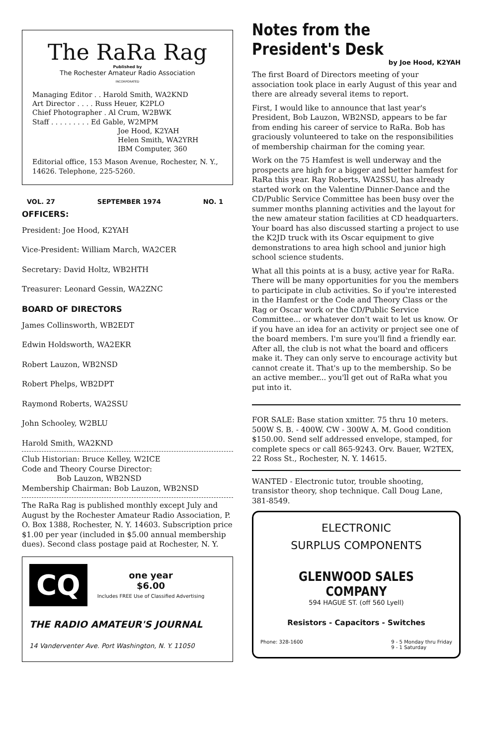The RaRa Rag
Published by
The Rochester Amateur Radio Association
INCORPORATED
Managing Editor . . Harold Smith, WA2KND
Art Director . . . . Russ Heuer, K2PLO
Chief Photographer . Al Crum, W2BWK
Staff . . . . . . . . . Ed Gable, W2MPM
Joe Hood, K2YAH
Helen Smith, WA2YRH
IBM Computer, 360
Editorial office, 153 Mason Avenue, Rochester, N. Y., 14626. Telephone, 225-5260.
VOL. 27 SEPTEMBER 1974 NO. 1
OFFICERS:
President: Joe Hood, K2YAH
Vice-President: William March, WA2CER
Secretary: David Holtz, WB2HTH
Treasurer: Leonard Gessin, WA2ZNC
BOARD OF DIRECTORS
James Collinsworth, WB2EDT
Edwin Holdsworth, WA2EKR
Robert Lauzon, WB2NSD
Robert Phelps, WB2DPT
Raymond Roberts, WA2SSU
John Schooley, W2BLU
Harold Smith, WA2KND
Club Historian: Bruce Kelley, W2ICE
Code and Theory Course Director:
Bob Lauzon, WB2NSD
Membership Chairman: Bob Lauzon, WB2NSD
The RaRa Rag is published monthly except July and August by the Rochester Amateur Radio Association, P. O. Box 1388, Rochester, N. Y. 14603. Subscription price $1.00 per year (included in $5.00 annual membership dues). Second class postage paid at Rochester, N. Y.
CQ
one year
$6.00
Includes FREE Use of Classified Advertising
THE RADIO AMATEUR'S JOURNAL
14 Vanderventer Ave. Port Washington, N. Y. 11050
Notes from the President's Desk
by Joe Hood, K2YAH
The first Board of Directors meeting of your association took place in early August of this year and there are already several items to report.
First, I would like to announce that last year's President, Bob Lauzon, WB2NSD, appears to be far from ending his career of service to RaRa. Bob has graciously volunteered to take on the responsibilities of membership chairman for the coming year.
Work on the 75 Hamfest is well underway and the prospects are high for a bigger and better hamfest for RaRa this year. Ray Roberts, WA2SSU, has already started work on the Valentine Dinner-Dance and the CD/Public Service Committee has been busy over the summer months planning activities and the layout for the new amateur station facilities at CD headquarters. Your board has also discussed starting a project to use the K2JD truck with its Oscar equipment to give demonstrations to area high school and junior high school science students.
What all this points at is a busy, active year for RaRa. There will be many opportunities for you the members to participate in club activities. So if you're interested in the Hamfest or the Code and Theory Class or the Rag or Oscar work or the CD/Public Service Committee... or whatever don't wait to let us know. Or if you have an idea for an activity or project see one of the board members. I'm sure you'll find a friendly ear. After all, the club is not what the board and officers make it. They can only serve to encourage activity but cannot create it. That's up to the membership. So be an active member... you'll get out of RaRa what you put into it.
FOR SALE: Base station xmitter. 75 thru 10 meters. 500W S. B. - 400W. CW - 300W A. M. Good condition $150.00. Send self addressed envelope, stamped, for complete specs or call 865-9243. Orv. Bauer, W2TEX, 22 Ross St., Rochester, N. Y. 14615.
WANTED - Electronic tutor, trouble shooting, transistor theory, shop technique. Call Doug Lane, 381-8549.
ELECTRONIC
SURPLUS COMPONENTS
GLENWOOD SALES COMPANY
594 HAGUE ST. (off 560 Lyell)
Resistors - Capacitors - Switches
Phone: 328-1600 9 - 5 Monday thru Friday
9 - 1 Saturday